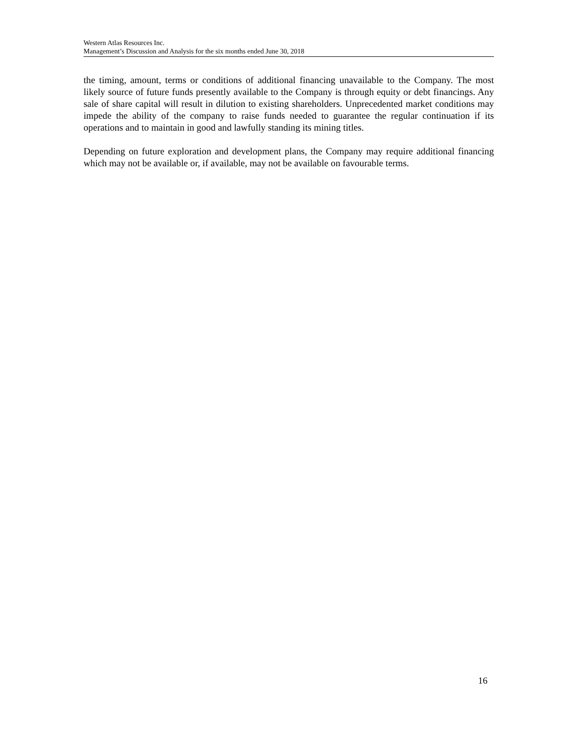Western Atlas Resources Inc.
Management’s Discussion and Analysis for the six months ended June 30, 2018
the timing, amount, terms or conditions of additional financing unavailable to the Company. The most likely source of future funds presently available to the Company is through equity or debt financings. Any sale of share capital will result in dilution to existing shareholders. Unprecedented market conditions may impede the ability of the company to raise funds needed to guarantee the regular continuation if its operations and to maintain in good and lawfully standing its mining titles.
Depending on future exploration and development plans, the Company may require additional financing which may not be available or, if available, may not be available on favourable terms.
16